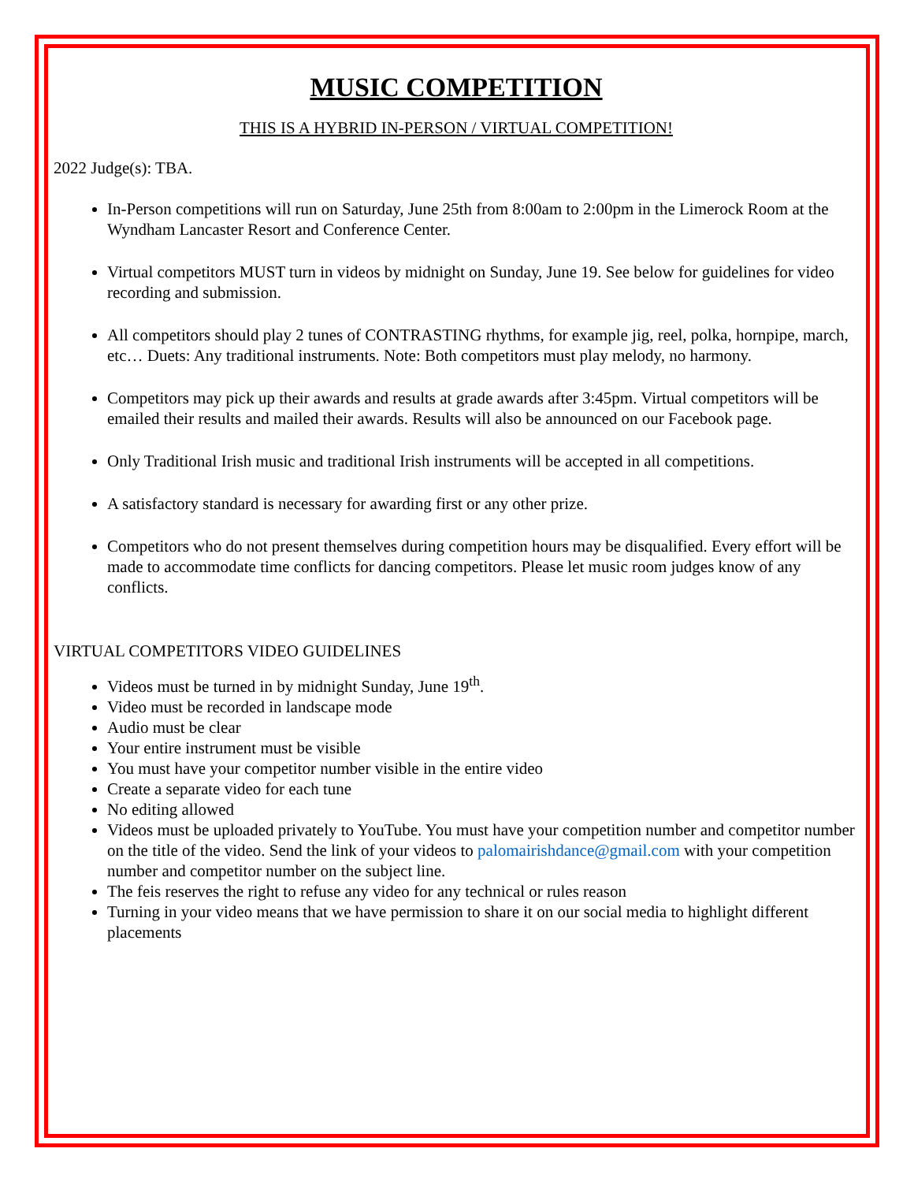MUSIC COMPETITION
THIS IS A HYBRID IN-PERSON / VIRTUAL COMPETITION!
2022 Judge(s): TBA.
In-Person competitions will run on Saturday, June 25th from 8:00am to 2:00pm in the Limerock Room at the Wyndham Lancaster Resort and Conference Center.
Virtual competitors MUST turn in videos by midnight on Sunday, June 19. See below for guidelines for video recording and submission.
All competitors should play 2 tunes of CONTRASTING rhythms, for example jig, reel, polka, hornpipe, march, etc… Duets: Any traditional instruments. Note: Both competitors must play melody, no harmony.
Competitors may pick up their awards and results at grade awards after 3:45pm. Virtual competitors will be emailed their results and mailed their awards. Results will also be announced on our Facebook page.
Only Traditional Irish music and traditional Irish instruments will be accepted in all competitions.
A satisfactory standard is necessary for awarding first or any other prize.
Competitors who do not present themselves during competition hours may be disqualified. Every effort will be made to accommodate time conflicts for dancing competitors. Please let music room judges know of any conflicts.
VIRTUAL COMPETITORS VIDEO GUIDELINES
Videos must be turned in by midnight Sunday, June 19<sup>th</sup>.
Video must be recorded in landscape mode
Audio must be clear
Your entire instrument must be visible
You must have your competitor number visible in the entire video
Create a separate video for each tune
No editing allowed
Videos must be uploaded privately to YouTube. You must have your competition number and competitor number on the title of the video. Send the link of your videos to palomairishdance@gmail.com with your competition number and competitor number on the subject line.
The feis reserves the right to refuse any video for any technical or rules reason
Turning in your video means that we have permission to share it on our social media to highlight different placements